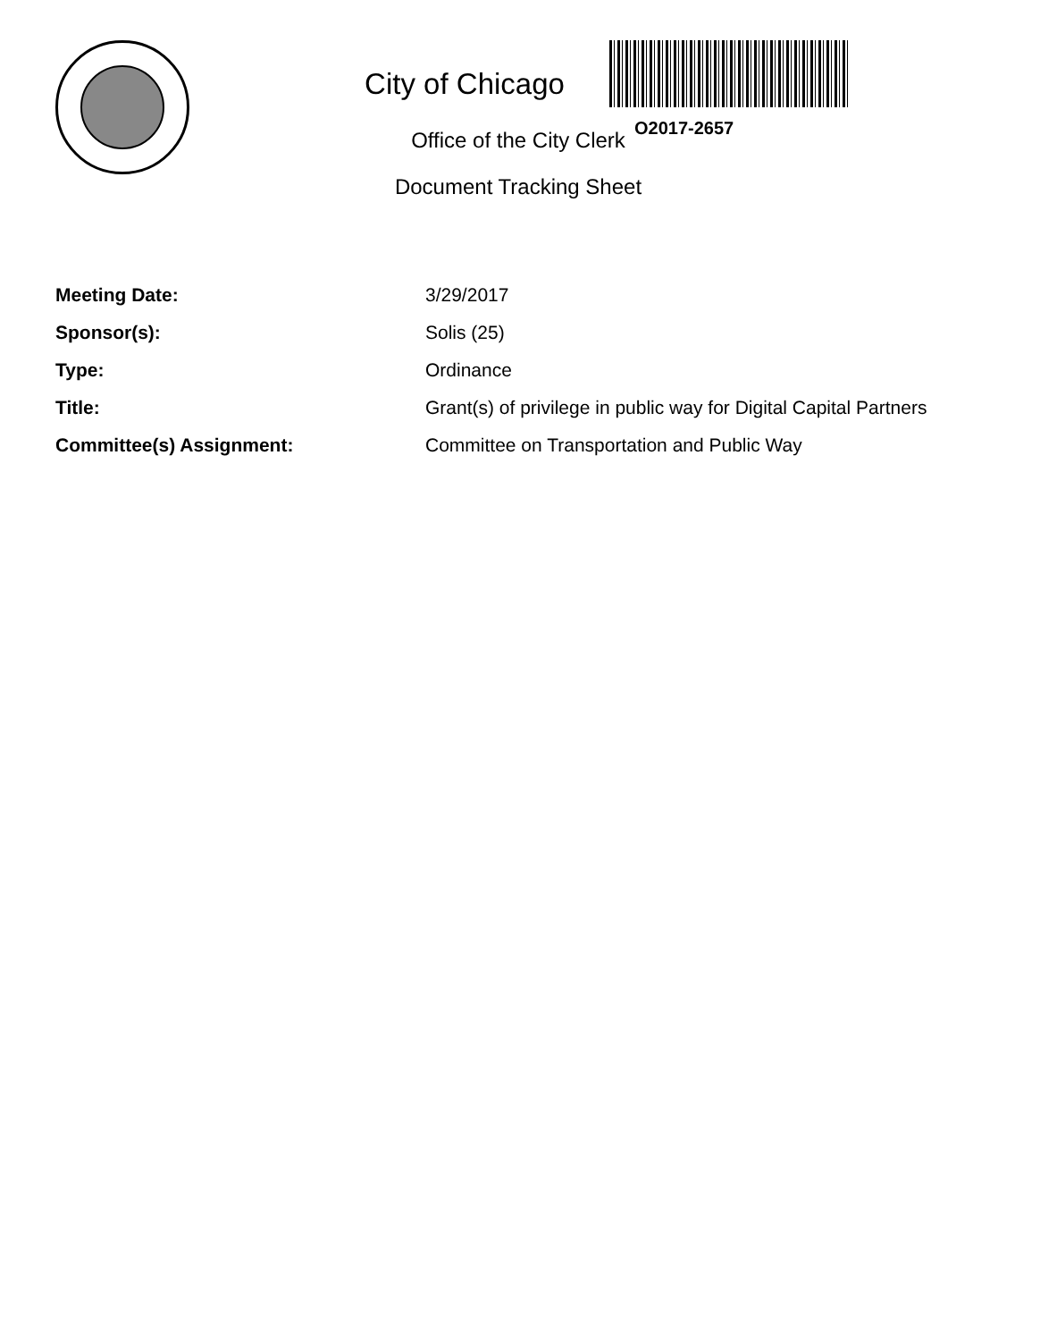City of Chicago
Office of the City Clerk
Document Tracking Sheet
O2017-2657
| Meeting Date: | 3/29/2017 |
| Sponsor(s): | Solis (25) |
| Type: | Ordinance |
| Title: | Grant(s) of privilege in public way for Digital Capital Partners |
| Committee(s) Assignment: | Committee on Transportation and Public Way |